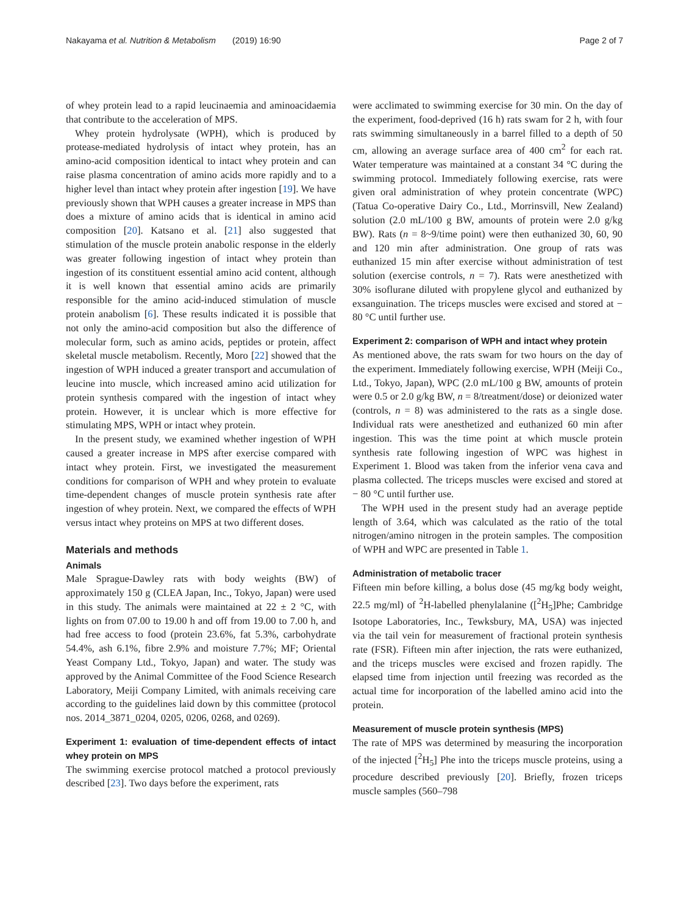Nakayama et al. Nutrition & Metabolism (2019) 16:90 Page 2 of 7
of whey protein lead to a rapid leucinaemia and aminoacidaemia that contribute to the acceleration of MPS.
Whey protein hydrolysate (WPH), which is produced by protease-mediated hydrolysis of intact whey protein, has an amino-acid composition identical to intact whey protein and can raise plasma concentration of amino acids more rapidly and to a higher level than intact whey protein after ingestion [19]. We have previously shown that WPH causes a greater increase in MPS than does a mixture of amino acids that is identical in amino acid composition [20]. Katsano et al. [21] also suggested that stimulation of the muscle protein anabolic response in the elderly was greater following ingestion of intact whey protein than ingestion of its constituent essential amino acid content, although it is well known that essential amino acids are primarily responsible for the amino acid-induced stimulation of muscle protein anabolism [6]. These results indicated it is possible that not only the amino-acid composition but also the difference of molecular form, such as amino acids, peptides or protein, affect skeletal muscle metabolism. Recently, Moro [22] showed that the ingestion of WPH induced a greater transport and accumulation of leucine into muscle, which increased amino acid utilization for protein synthesis compared with the ingestion of intact whey protein. However, it is unclear which is more effective for stimulating MPS, WPH or intact whey protein.
In the present study, we examined whether ingestion of WPH caused a greater increase in MPS after exercise compared with intact whey protein. First, we investigated the measurement conditions for comparison of WPH and whey protein to evaluate time-dependent changes of muscle protein synthesis rate after ingestion of whey protein. Next, we compared the effects of WPH versus intact whey proteins on MPS at two different doses.
Materials and methods
Animals
Male Sprague-Dawley rats with body weights (BW) of approximately 150 g (CLEA Japan, Inc., Tokyo, Japan) were used in this study. The animals were maintained at 22 ± 2 °C, with lights on from 07.00 to 19.00 h and off from 19.00 to 7.00 h, and had free access to food (protein 23.6%, fat 5.3%, carbohydrate 54.4%, ash 6.1%, fibre 2.9% and moisture 7.7%; MF; Oriental Yeast Company Ltd., Tokyo, Japan) and water. The study was approved by the Animal Committee of the Food Science Research Laboratory, Meiji Company Limited, with animals receiving care according to the guidelines laid down by this committee (protocol nos. 2014_3871_0204, 0205, 0206, 0268, and 0269).
Experiment 1: evaluation of time-dependent effects of intact whey protein on MPS
The swimming exercise protocol matched a protocol previously described [23]. Two days before the experiment, rats
were acclimated to swimming exercise for 30 min. On the day of the experiment, food-deprived (16 h) rats swam for 2 h, with four rats swimming simultaneously in a barrel filled to a depth of 50 cm, allowing an average surface area of 400 cm<sup>2</sup> for each rat. Water temperature was maintained at a constant 34 °C during the swimming protocol. Immediately following exercise, rats were given oral administration of whey protein concentrate (WPC) (Tatua Co-operative Dairy Co., Ltd., Morrinsvill, New Zealand) solution (2.0 mL/100 g BW, amounts of protein were 2.0 g/kg BW). Rats (n = 8~9/time point) were then euthanized 30, 60, 90 and 120 min after administration. One group of rats was euthanized 15 min after exercise without administration of test solution (exercise controls, n = 7). Rats were anesthetized with 30% isoflurane diluted with propylene glycol and euthanized by exsanguination. The triceps muscles were excised and stored at − 80 °C until further use.
Experiment 2: comparison of WPH and intact whey protein
As mentioned above, the rats swam for two hours on the day of the experiment. Immediately following exercise, WPH (Meiji Co., Ltd., Tokyo, Japan), WPC (2.0 mL/100 g BW, amounts of protein were 0.5 or 2.0 g/kg BW, n = 8/treatment/dose) or deionized water (controls, n = 8) was administered to the rats as a single dose. Individual rats were anesthetized and euthanized 60 min after ingestion. This was the time point at which muscle protein synthesis rate following ingestion of WPC was highest in Experiment 1. Blood was taken from the inferior vena cava and plasma collected. The triceps muscles were excised and stored at − 80 °C until further use.
The WPH used in the present study had an average peptide length of 3.64, which was calculated as the ratio of the total nitrogen/amino nitrogen in the protein samples. The composition of WPH and WPC are presented in Table 1.
Administration of metabolic tracer
Fifteen min before killing, a bolus dose (45 mg/kg body weight, 22.5 mg/ml) of <sup>2</sup>H-labelled phenylalanine ([<sup>2</sup>H<sub>5</sub>]Phe; Cambridge Isotope Laboratories, Inc., Tewksbury, MA, USA) was injected via the tail vein for measurement of fractional protein synthesis rate (FSR). Fifteen min after injection, the rats were euthanized, and the triceps muscles were excised and frozen rapidly. The elapsed time from injection until freezing was recorded as the actual time for incorporation of the labelled amino acid into the protein.
Measurement of muscle protein synthesis (MPS)
The rate of MPS was determined by measuring the incorporation of the injected [<sup>2</sup>H<sub>5</sub>] Phe into the triceps muscle proteins, using a procedure described previously [20]. Briefly, frozen triceps muscle samples (560–798